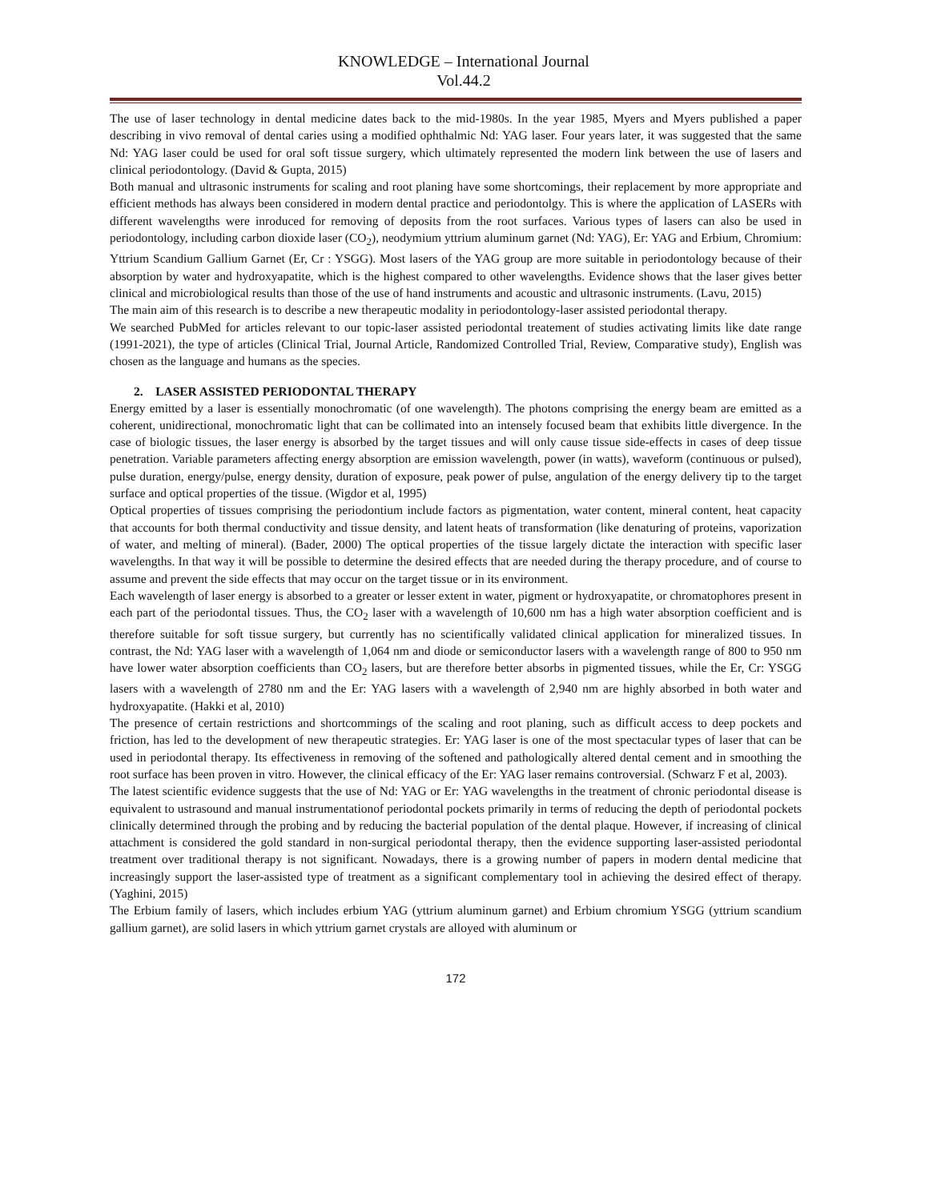KNOWLEDGE – International Journal
Vol.44.2
The use of laser technology in dental medicine dates back to the mid-1980s. In the year 1985, Myers and Myers published a paper describing in vivo removal of dental caries using a modified ophthalmic Nd: YAG laser. Four years later, it was suggested that the same Nd: YAG laser could be used for oral soft tissue surgery, which ultimately represented the modern link between the use of lasers and clinical periodontology. (David & Gupta, 2015)
Both manual and ultrasonic instruments for scaling and root planing have some shortcomings, their replacement by more appropriate and efficient methods has always been considered in modern dental practice and periodontolgy. This is where the application of LASERs with different wavelengths were inroduced for removing of deposits from the root surfaces. Various types of lasers can also be used in periodontology, including carbon dioxide laser (CO<sub>2</sub>), neodymium yttrium aluminum garnet (Nd: YAG), Er: YAG and Erbium, Chromium: Yttrium Scandium Gallium Garnet (Er, Cr : YSGG). Most lasers of the YAG group are more suitable in periodontology because of their absorption by water and hydroxyapatite, which is the highest compared to other wavelengths. Evidence shows that the laser gives better clinical and microbiological results than those of the use of hand instruments and acoustic and ultrasonic instruments. (Lavu, 2015)
The main aim of this research is to describe a new therapeutic modality in periodontology-laser assisted periodontal therapy.
We searched PubMed for articles relevant to our topic-laser assisted periodontal treatement of studies activating limits like date range (1991-2021), the type of articles (Clinical Trial, Journal Article, Randomized Controlled Trial, Review, Comparative study), English was chosen as the language and humans as the species.
2. LASER ASSISTED PERIODONTAL THERAPY
Energy emitted by a laser is essentially monochromatic (of one wavelength). The photons comprising the energy beam are emitted as a coherent, unidirectional, monochromatic light that can be collimated into an intensely focused beam that exhibits little divergence. In the case of biologic tissues, the laser energy is absorbed by the target tissues and will only cause tissue side-effects in cases of deep tissue penetration. Variable parameters affecting energy absorption are emission wavelength, power (in watts), waveform (continuous or pulsed), pulse duration, energy/pulse, energy density, duration of exposure, peak power of pulse, angulation of the energy delivery tip to the target surface and optical properties of the tissue. (Wigdor et al, 1995)
Optical properties of tissues comprising the periodontium include factors as pigmentation, water content, mineral content, heat capacity that accounts for both thermal conductivity and tissue density, and latent heats of transformation (like denaturing of proteins, vaporization of water, and melting of mineral). (Bader, 2000) The optical properties of the tissue largely dictate the interaction with specific laser wavelengths. In that way it will be possible to determine the desired effects that are needed during the therapy procedure, and of course to assume and prevent the side effects that may occur on the target tissue or in its environment.
Each wavelength of laser energy is absorbed to a greater or lesser extent in water, pigment or hydroxyapatite, or chromatophores present in each part of the periodontal tissues. Thus, the CO<sub>2</sub> laser with a wavelength of 10,600 nm has a high water absorption coefficient and is therefore suitable for soft tissue surgery, but currently has no scientifically validated clinical application for mineralized tissues. In contrast, the Nd: YAG laser with a wavelength of 1,064 nm and diode or semiconductor lasers with a wavelength range of 800 to 950 nm have lower water absorption coefficients than CO<sub>2</sub> lasers, but are therefore better absorbs in pigmented tissues, while the Er, Cr: YSGG lasers with a wavelength of 2780 nm and the Er: YAG lasers with a wavelength of 2,940 nm are highly absorbed in both water and hydroxyapatite. (Hakki et al, 2010)
The presence of certain restrictions and shortcommings of the scaling and root planing, such as difficult access to deep pockets and friction, has led to the development of new therapeutic strategies. Er: YAG laser is one of the most spectacular types of laser that can be used in periodontal therapy. Its effectiveness in removing of the softened and pathologically altered dental cement and in smoothing the root surface has been proven in vitro. However, the clinical efficacy of the Er: YAG laser remains controversial. (Schwarz F et al, 2003).
The latest scientific evidence suggests that the use of Nd: YAG or Er: YAG wavelengths in the treatment of chronic periodontal disease is equivalent to ustrasound and manual instrumentationof periodontal pockets primarily in terms of reducing the depth of periodontal pockets clinically determined through the probing and by reducing the bacterial population of the dental plaque. However, if increasing of clinical attachment is considered the gold standard in non-surgical periodontal therapy, then the evidence supporting laser-assisted periodontal treatment over traditional therapy is not significant. Nowadays, there is a growing number of papers in modern dental medicine that increasingly support the laser-assisted type of treatment as a significant complementary tool in achieving the desired effect of therapy. (Yaghini, 2015)
The Erbium family of lasers, which includes erbium YAG (yttrium aluminum garnet) and Erbium chromium YSGG (yttrium scandium gallium garnet), are solid lasers in which yttrium garnet crystals are alloyed with aluminum or
172